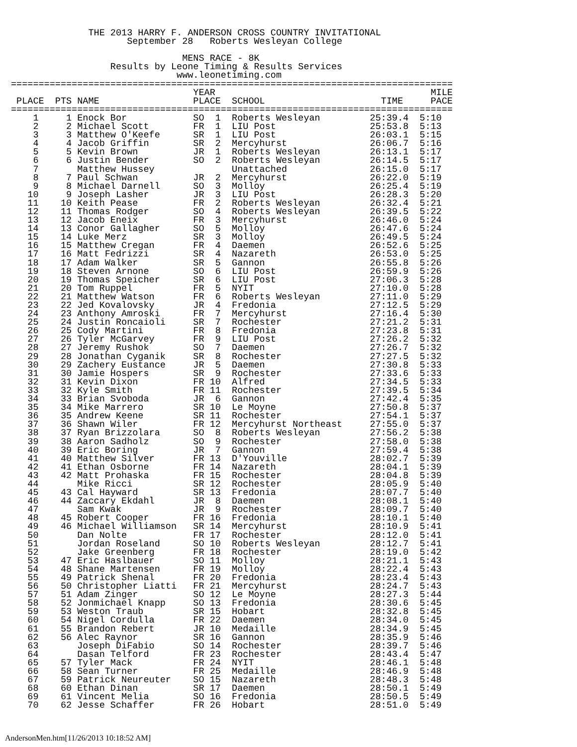THE 2013 HARRY F. ANDERSON CROSS COUNTRY INVITATIONAL
                     September 28   Roberts Wesleyan College

                               MENS RACE - 8K
                  Results by Leone Timing & Results Services
                              www.leonetiming.com
================================================================================
                                 YEAR                                       MILE
 PLACE  PTS NAME                 PLACE  SCHOOL                     TIME     PACE
================================================================================
    1     1 Enock Bor            SO  1  Roberts Wesleyan         25:39.4  5:10
    2     2 Michael Scott        FR  1  LIU Post                 25:53.8  5:13
    3     3 Matthew O'Keefe      SR  1  LIU Post                 26:03.1  5:15
    4     4 Jacob Griffin        SR  2  Mercyhurst               26:06.7  5:16
    5     5 Kevin Brown          JR  1  Roberts Wesleyan         26:13.1  5:17
    6     6 Justin Bender        SO  2  Roberts Wesleyan         26:14.5  5:17
    7       Matthew Hussey              Unattached               26:15.0  5:17
    8     7 Paul Schwan          JR  2  Mercyhurst               26:22.0  5:19
    9     8 Michael Darnell      SO  3  Molloy                   26:25.4  5:19
   10     9 Joseph Lasher        JR  3  LIU Post                 26:28.3  5:20
   11    10 Keith Pease          FR  2  Roberts Wesleyan         26:32.4  5:21
   12    11 Thomas Rodger        SO  4  Roberts Wesleyan         26:39.5  5:22
   13    12 Jacob Eneix          FR  3  Mercyhurst               26:46.0  5:24
   14    13 Conor Gallagher      SO  5  Molloy                   26:47.6  5:24
   15    14 Luke Merz            SR  3  Molloy                   26:49.5  5:24
   16    15 Matthew Cregan       FR  4  Daemen                   26:52.6  5:25
   17    16 Matt Fedrizzi        SR  4  Nazareth                 26:53.0  5:25
   18    17 Adam Walker          SR  5  Gannon                   26:55.8  5:26
   19    18 Steven Arnone        SO  6  LIU Post                 26:59.9  5:26
   20    19 Thomas Speicher      SR  6  LIU Post                 27:06.3  5:28
   21    20 Tom Ruppel           FR  5  NYIT                     27:10.0  5:28
   22    21 Matthew Watson       FR  6  Roberts Wesleyan         27:11.0  5:29
   23    22 Jed Kovalovsky       JR  4  Fredonia                 27:12.5  5:29
   24    23 Anthony Amroski      FR  7  Mercyhurst               27:16.4  5:30
   25    24 Justin Roncaioli     SR  7  Rochester                27:21.2  5:31
   26    25 Cody Martini         FR  8  Fredonia                 27:23.8  5:31
   27    26 Tyler McGarvey       FR  9  LIU Post                 27:26.2  5:32
   28    27 Jeremy Rushok        SO  7  Daemen                   27:26.7  5:32
   29    28 Jonathan Cyganik     SR  8  Rochester                27:27.5  5:32
   30    29 Zachery Eustance     JR  5  Daemen                   27:30.8  5:33
   31    30 Jamie Hospers        SR  9  Rochester                27:33.6  5:33
   32    31 Kevin Dixon          FR 10  Alfred                   27:34.5  5:33
   33    32 Kyle Smith           FR 11  Rochester                27:39.5  5:34
   34    33 Brian Svoboda        JR  6  Gannon                   27:42.4  5:35
   35    34 Mike Marrero         SR 10  Le Moyne                 27:50.8  5:37
   36    35 Andrew Keene         SR 11  Rochester                27:54.1  5:37
   37    36 Shawn Wiler          FR 12  Mercyhurst Northeast     27:55.0  5:37
   38    37 Ryan Brizzolara      SO  8  Roberts Wesleyan         27:56.2  5:38
   39    38 Aaron Sadholz        SO  9  Rochester                27:58.0  5:38
   40    39 Eric Boring          JR  7  Gannon                   27:59.4  5:38
   41    40 Matthew Silver       FR 13  D'Youville               28:02.7  5:39
   42    41 Ethan Osborne        FR 14  Nazareth                 28:04.1  5:39
   43    42 Matt Prohaska        FR 15  Rochester                28:04.8  5:39
   44       Mike Ricci           SR 12  Rochester                28:05.9  5:40
   45    43 Cal Hayward          SR 13  Fredonia                 28:07.7  5:40
   46    44 Zaccary Ekdahl       JR  8  Daemen                   28:08.1  5:40
   47       Sam Kwak             JR  9  Rochester                28:09.7  5:40
   48    45 Robert Cooper        FR 16  Fredonia                 28:10.1  5:40
   49    46 Michael Williamson   SR 14  Mercyhurst               28:10.9  5:41
   50       Dan Nolte            FR 17  Rochester                28:12.0  5:41
   51       Jordan Roseland      SO 10  Roberts Wesleyan         28:12.7  5:41
   52       Jake Greenberg       FR 18  Rochester                28:19.0  5:42
   53    47 Eric Haslbauer       SO 11  Molloy                   28:21.1  5:43
   54    48 Shane Martensen      FR 19  Molloy                   28:22.4  5:43
   55    49 Patrick Shenal       FR 20  Fredonia                 28:23.4  5:43
   56    50 Christopher Liatti   FR 21  Mercyhurst               28:24.7  5:43
   57    51 Adam Zinger          SO 12  Le Moyne                 28:27.3  5:44
   58    52 Jonmichael Knapp     SO 13  Fredonia                 28:30.6  5:45
   59    53 Weston Traub         SR 15  Hobart                   28:32.8  5:45
   60    54 Nigel Cordulla       FR 22  Daemen                   28:34.0  5:45
   61    55 Brandon Rebert       JR 10  Medaille                 28:34.9  5:45
   62    56 Alec Raynor          SR 16  Gannon                   28:35.9  5:46
   63       Joseph DiFabio       SO 14  Rochester                28:39.7  5:46
   64       Dasan Telford        FR 23  Rochester                28:43.4  5:47
   65    57 Tyler Mack           FR 24  NYIT                     28:46.1  5:48
   66    58 Sean Turner          FR 25  Medaille                 28:46.9  5:48
   67    59 Patrick Neureuter    SO 15  Nazareth                 28:48.3  5:48
   68    60 Ethan Dinan          SR 17  Daemen                   28:50.1  5:49
   69    61 Vincent Melia        SO 16  Fredonia                 28:50.5  5:49
   70    62 Jesse Schaffer       FR 26  Hobart                   28:51.0  5:49
AndersonMen.htm[11/26/2013 10:18:52 AM]